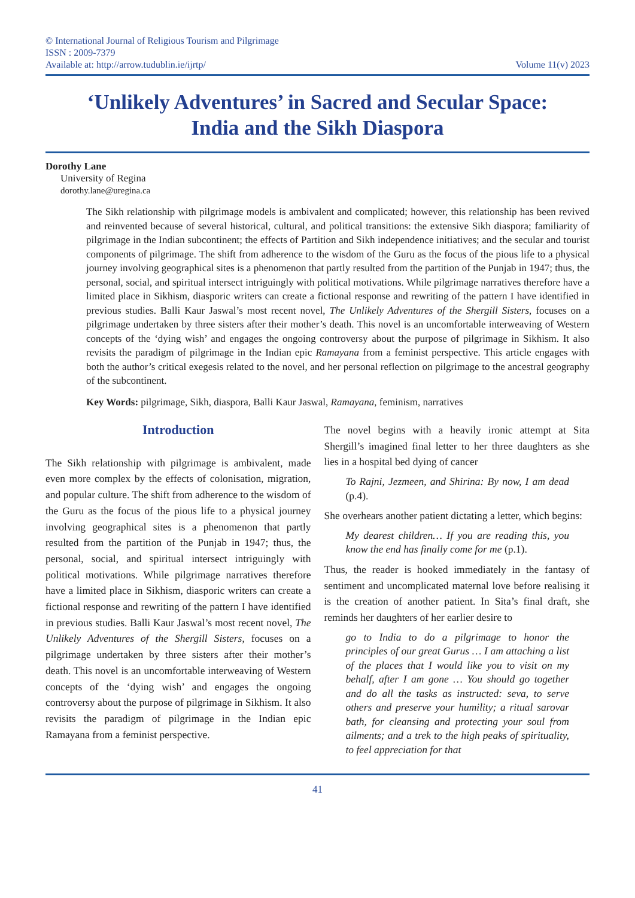© International Journal of Religious Tourism and Pilgrimage
ISSN : 2009-7379
Available at: http://arrow.tudublin.ie/ijrtp/
Volume 11(v) 2023
‘Unlikely Adventures’ in Sacred and Secular Space:
India and the Sikh Diaspora
Dorothy Lane
University of Regina
dorothy.lane@uregina.ca
The Sikh relationship with pilgrimage models is ambivalent and complicated; however, this relationship has been revived and reinvented because of several historical, cultural, and political transitions: the extensive Sikh diaspora; familiarity of pilgrimage in the Indian subcontinent; the effects of Partition and Sikh independence initiatives; and the secular and tourist components of pilgrimage. The shift from adherence to the wisdom of the Guru as the focus of the pious life to a physical journey involving geographical sites is a phenomenon that partly resulted from the partition of the Punjab in 1947; thus, the personal, social, and spiritual intersect intriguingly with political motivations. While pilgrimage narratives therefore have a limited place in Sikhism, diasporic writers can create a fictional response and rewriting of the pattern I have identified in previous studies. Balli Kaur Jaswal’s most recent novel, The Unlikely Adventures of the Shergill Sisters, focuses on a pilgrimage undertaken by three sisters after their mother’s death. This novel is an uncomfortable interweaving of Western concepts of the ‘dying wish’ and engages the ongoing controversy about the purpose of pilgrimage in Sikhism. It also revisits the paradigm of pilgrimage in the Indian epic Ramayana from a feminist perspective. This article engages with both the author’s critical exegesis related to the novel, and her personal reflection on pilgrimage to the ancestral geography of the subcontinent.
Key Words: pilgrimage, Sikh, diaspora, Balli Kaur Jaswal, Ramayana, feminism, narratives
Introduction
The Sikh relationship with pilgrimage is ambivalent, made even more complex by the effects of colonisation, migration, and popular culture. The shift from adherence to the wisdom of the Guru as the focus of the pious life to a physical journey involving geographical sites is a phenomenon that partly resulted from the partition of the Punjab in 1947; thus, the personal, social, and spiritual intersect intriguingly with political motivations. While pilgrimage narratives therefore have a limited place in Sikhism, diasporic writers can create a fictional response and rewriting of the pattern I have identified in previous studies. Balli Kaur Jaswal’s most recent novel, The Unlikely Adventures of the Shergill Sisters, focuses on a pilgrimage undertaken by three sisters after their mother’s death. This novel is an uncomfortable interweaving of Western concepts of the ‘dying wish’ and engages the ongoing controversy about the purpose of pilgrimage in Sikhism. It also revisits the paradigm of pilgrimage in the Indian epic Ramayana from a feminist perspective.
The novel begins with a heavily ironic attempt at Sita Shergill’s imagined final letter to her three daughters as she lies in a hospital bed dying of cancer
To Rajni, Jezmeen, and Shirina: By now, I am dead (p.4).
She overhears another patient dictating a letter, which begins:
My dearest children… If you are reading this, you know the end has finally come for me (p.1).
Thus, the reader is hooked immediately in the fantasy of sentiment and uncomplicated maternal love before realising it is the creation of another patient. In Sita’s final draft, she reminds her daughters of her earlier desire to
go to India to do a pilgrimage to honor the principles of our great Gurus … I am attaching a list of the places that I would like you to visit on my behalf, after I am gone … You should go together and do all the tasks as instructed: seva, to serve others and preserve your humility; a ritual sarovar bath, for cleansing and protecting your soul from ailments; and a trek to the high peaks of spirituality, to feel appreciation for that
41